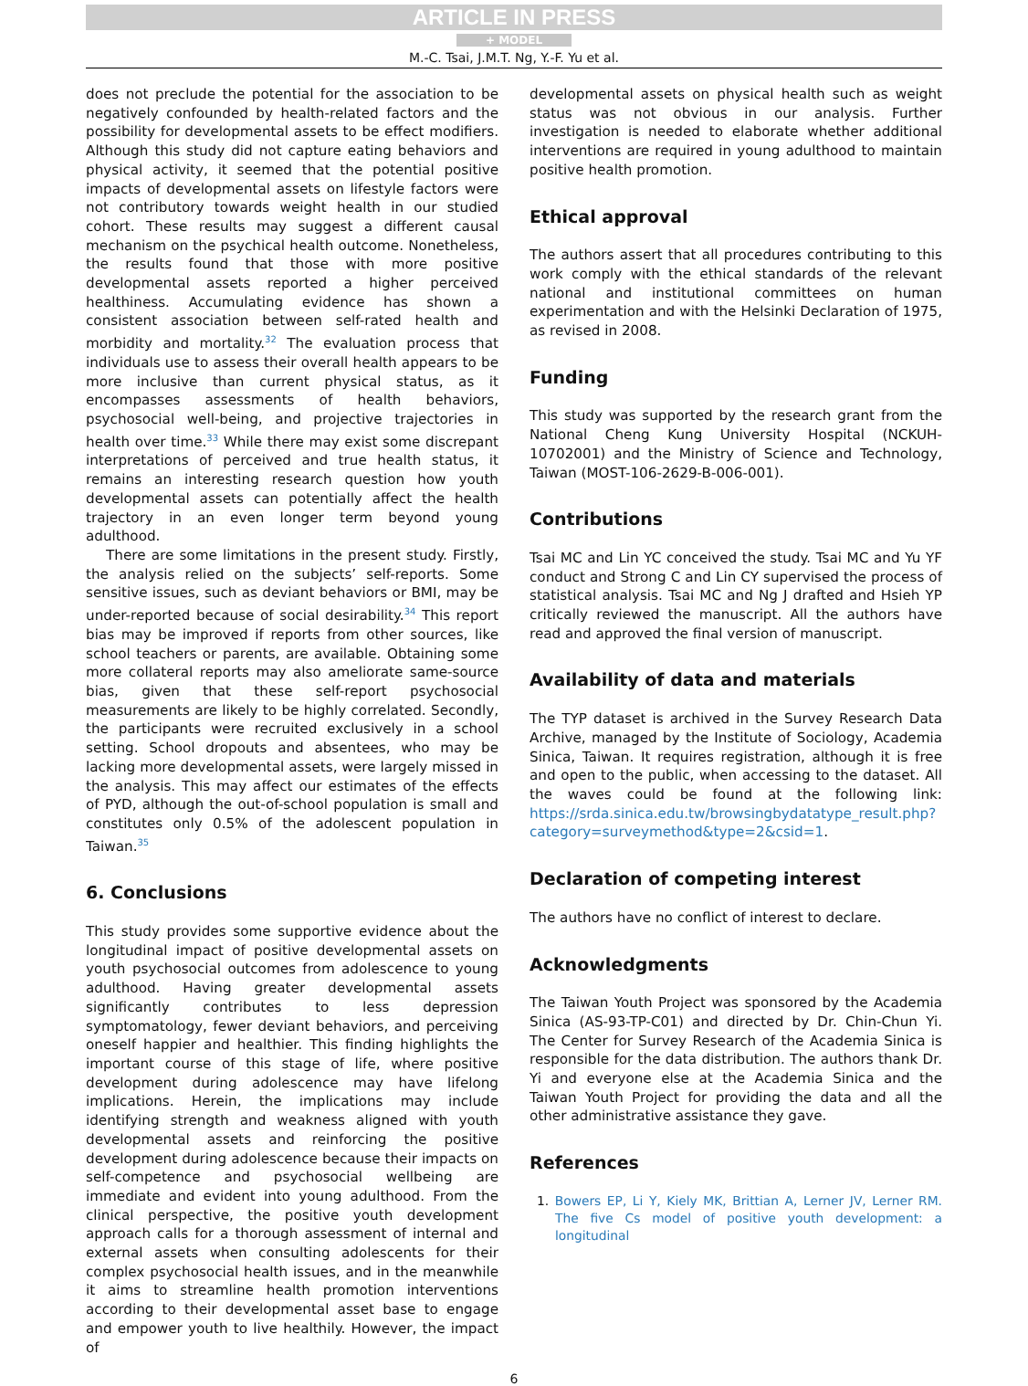ARTICLE IN PRESS
+ MODEL
M.-C. Tsai, J.M.T. Ng, Y.-F. Yu et al.
does not preclude the potential for the association to be negatively confounded by health-related factors and the possibility for developmental assets to be effect modifiers. Although this study did not capture eating behaviors and physical activity, it seemed that the potential positive impacts of developmental assets on lifestyle factors were not contributory towards weight health in our studied cohort. These results may suggest a different causal mechanism on the psychical health outcome. Nonetheless, the results found that those with more positive developmental assets reported a higher perceived healthiness. Accumulating evidence has shown a consistent association between self-rated health and morbidity and mortality.<sup>32</sup> The evaluation process that individuals use to assess their overall health appears to be more inclusive than current physical status, as it encompasses assessments of health behaviors, psychosocial well-being, and projective trajectories in health over time.<sup>33</sup> While there may exist some discrepant interpretations of perceived and true health status, it remains an interesting research question how youth developmental assets can potentially affect the health trajectory in an even longer term beyond young adulthood.
There are some limitations in the present study. Firstly, the analysis relied on the subjects’ self-reports. Some sensitive issues, such as deviant behaviors or BMI, may be under-reported because of social desirability.<sup>34</sup> This report bias may be improved if reports from other sources, like school teachers or parents, are available. Obtaining some more collateral reports may also ameliorate same-source bias, given that these self-report psychosocial measurements are likely to be highly correlated. Secondly, the participants were recruited exclusively in a school setting. School dropouts and absentees, who may be lacking more developmental assets, were largely missed in the analysis. This may affect our estimates of the effects of PYD, although the out-of-school population is small and constitutes only 0.5% of the adolescent population in Taiwan.<sup>35</sup>
6. Conclusions
This study provides some supportive evidence about the longitudinal impact of positive developmental assets on youth psychosocial outcomes from adolescence to young adulthood. Having greater developmental assets significantly contributes to less depression symptomatology, fewer deviant behaviors, and perceiving oneself happier and healthier. This finding highlights the important course of this stage of life, where positive development during adolescence may have lifelong implications. Herein, the implications may include identifying strength and weakness aligned with youth developmental assets and reinforcing the positive development during adolescence because their impacts on self-competence and psychosocial wellbeing are immediate and evident into young adulthood. From the clinical perspective, the positive youth development approach calls for a thorough assessment of internal and external assets when consulting adolescents for their complex psychosocial health issues, and in the meanwhile it aims to streamline health promotion interventions according to their developmental asset base to engage and empower youth to live healthily. However, the impact of
developmental assets on physical health such as weight status was not obvious in our analysis. Further investigation is needed to elaborate whether additional interventions are required in young adulthood to maintain positive health promotion.
Ethical approval
The authors assert that all procedures contributing to this work comply with the ethical standards of the relevant national and institutional committees on human experimentation and with the Helsinki Declaration of 1975, as revised in 2008.
Funding
This study was supported by the research grant from the National Cheng Kung University Hospital (NCKUH-10702001) and the Ministry of Science and Technology, Taiwan (MOST-106-2629-B-006-001).
Contributions
Tsai MC and Lin YC conceived the study. Tsai MC and Yu YF conduct and Strong C and Lin CY supervised the process of statistical analysis. Tsai MC and Ng J drafted and Hsieh YP critically reviewed the manuscript. All the authors have read and approved the final version of manuscript.
Availability of data and materials
The TYP dataset is archived in the Survey Research Data Archive, managed by the Institute of Sociology, Academia Sinica, Taiwan. It requires registration, although it is free and open to the public, when accessing to the dataset. All the waves could be found at the following link: https://srda.sinica.edu.tw/browsingbydatatype_result.php?category=surveymethod&type=2&csid=1.
Declaration of competing interest
The authors have no conflict of interest to declare.
Acknowledgments
The Taiwan Youth Project was sponsored by the Academia Sinica (AS-93-TP-C01) and directed by Dr. Chin-Chun Yi. The Center for Survey Research of the Academia Sinica is responsible for the data distribution. The authors thank Dr. Yi and everyone else at the Academia Sinica and the Taiwan Youth Project for providing the data and all the other administrative assistance they gave.
References
1. Bowers EP, Li Y, Kiely MK, Brittian A, Lerner JV, Lerner RM. The five Cs model of positive youth development: a longitudinal
6